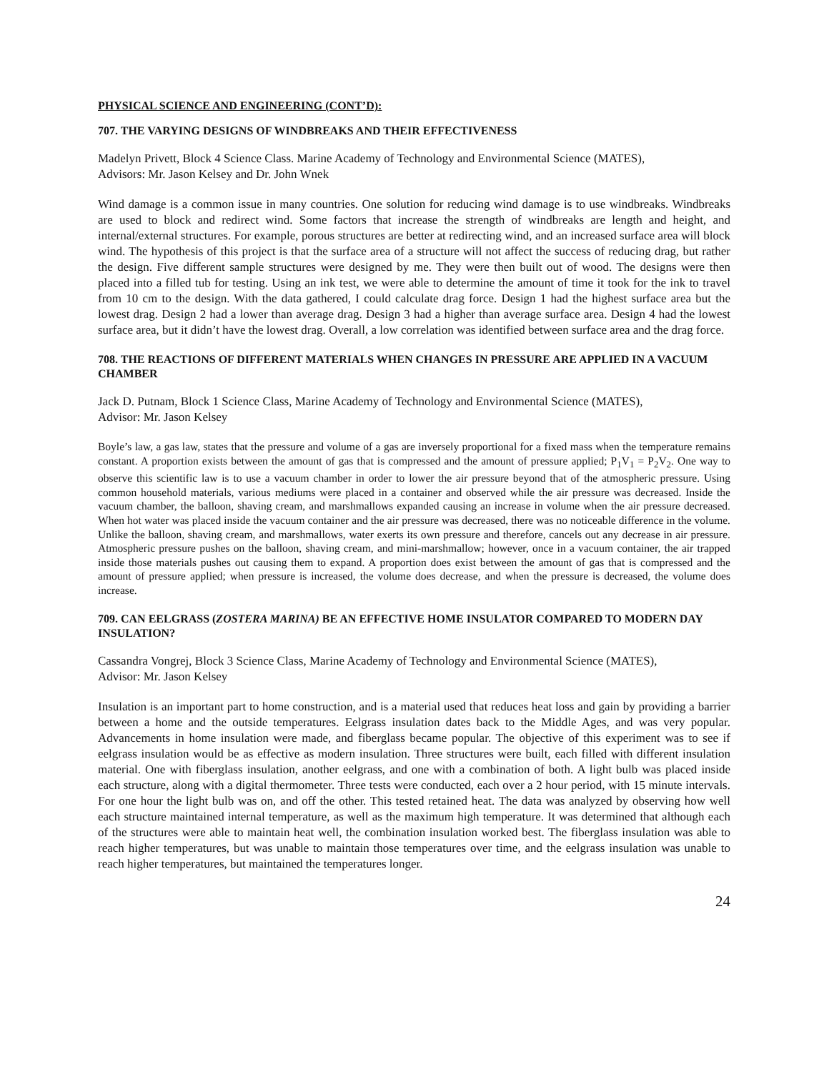PHYSICAL SCIENCE AND ENGINEERING (CONT’D):
707. THE VARYING DESIGNS OF WINDBREAKS AND THEIR EFFECTIVENESS
Madelyn Privett, Block 4 Science Class. Marine Academy of Technology and Environmental Science (MATES),
Advisors: Mr. Jason Kelsey and Dr. John Wnek
Wind damage is a common issue in many countries. One solution for reducing wind damage is to use windbreaks. Windbreaks are used to block and redirect wind. Some factors that increase the strength of windbreaks are length and height, and internal/external structures. For example, porous structures are better at redirecting wind, and an increased surface area will block wind. The hypothesis of this project is that the surface area of a structure will not affect the success of reducing drag, but rather the design. Five different sample structures were designed by me. They were then built out of wood. The designs were then placed into a filled tub for testing. Using an ink test, we were able to determine the amount of time it took for the ink to travel from 10 cm to the design. With the data gathered, I could calculate drag force. Design 1 had the highest surface area but the lowest drag. Design 2 had a lower than average drag. Design 3 had a higher than average surface area. Design 4 had the lowest surface area, but it didn’t have the lowest drag. Overall, a low correlation was identified between surface area and the drag force.
708. THE REACTIONS OF DIFFERENT MATERIALS WHEN CHANGES IN PRESSURE ARE APPLIED IN A VACUUM CHAMBER
Jack D. Putnam, Block 1 Science Class, Marine Academy of Technology and Environmental Science (MATES),
Advisor: Mr. Jason Kelsey
Boyle’s law, a gas law, states that the pressure and volume of a gas are inversely proportional for a fixed mass when the temperature remains constant. A proportion exists between the amount of gas that is compressed and the amount of pressure applied; P<sub>1</sub>V<sub>1</sub> = P<sub>2</sub>V<sub>2</sub>. One way to observe this scientific law is to use a vacuum chamber in order to lower the air pressure beyond that of the atmospheric pressure. Using common household materials, various mediums were placed in a container and observed while the air pressure was decreased. Inside the vacuum chamber, the balloon, shaving cream, and marshmallows expanded causing an increase in volume when the air pressure decreased. When hot water was placed inside the vacuum container and the air pressure was decreased, there was no noticeable difference in the volume. Unlike the balloon, shaving cream, and marshmallows, water exerts its own pressure and therefore, cancels out any decrease in air pressure. Atmospheric pressure pushes on the balloon, shaving cream, and mini-marshmallow; however, once in a vacuum container, the air trapped inside those materials pushes out causing them to expand. A proportion does exist between the amount of gas that is compressed and the amount of pressure applied; when pressure is increased, the volume does decrease, and when the pressure is decreased, the volume does increase.
709. CAN EELGRASS (ZOSTERA MARINA) BE AN EFFECTIVE HOME INSULATOR COMPARED TO MODERN DAY INSULATION?
Cassandra Vongrej, Block 3 Science Class, Marine Academy of Technology and Environmental Science (MATES),
Advisor: Mr. Jason Kelsey
Insulation is an important part to home construction, and is a material used that reduces heat loss and gain by providing a barrier between a home and the outside temperatures. Eelgrass insulation dates back to the Middle Ages, and was very popular. Advancements in home insulation were made, and fiberglass became popular. The objective of this experiment was to see if eelgrass insulation would be as effective as modern insulation. Three structures were built, each filled with different insulation material. One with fiberglass insulation, another eelgrass, and one with a combination of both. A light bulb was placed inside each structure, along with a digital thermometer. Three tests were conducted, each over a 2 hour period, with 15 minute intervals. For one hour the light bulb was on, and off the other. This tested retained heat. The data was analyzed by observing how well each structure maintained internal temperature, as well as the maximum high temperature. It was determined that although each of the structures were able to maintain heat well, the combination insulation worked best. The fiberglass insulation was able to reach higher temperatures, but was unable to maintain those temperatures over time, and the eelgrass insulation was unable to reach higher temperatures, but maintained the temperatures longer.
24